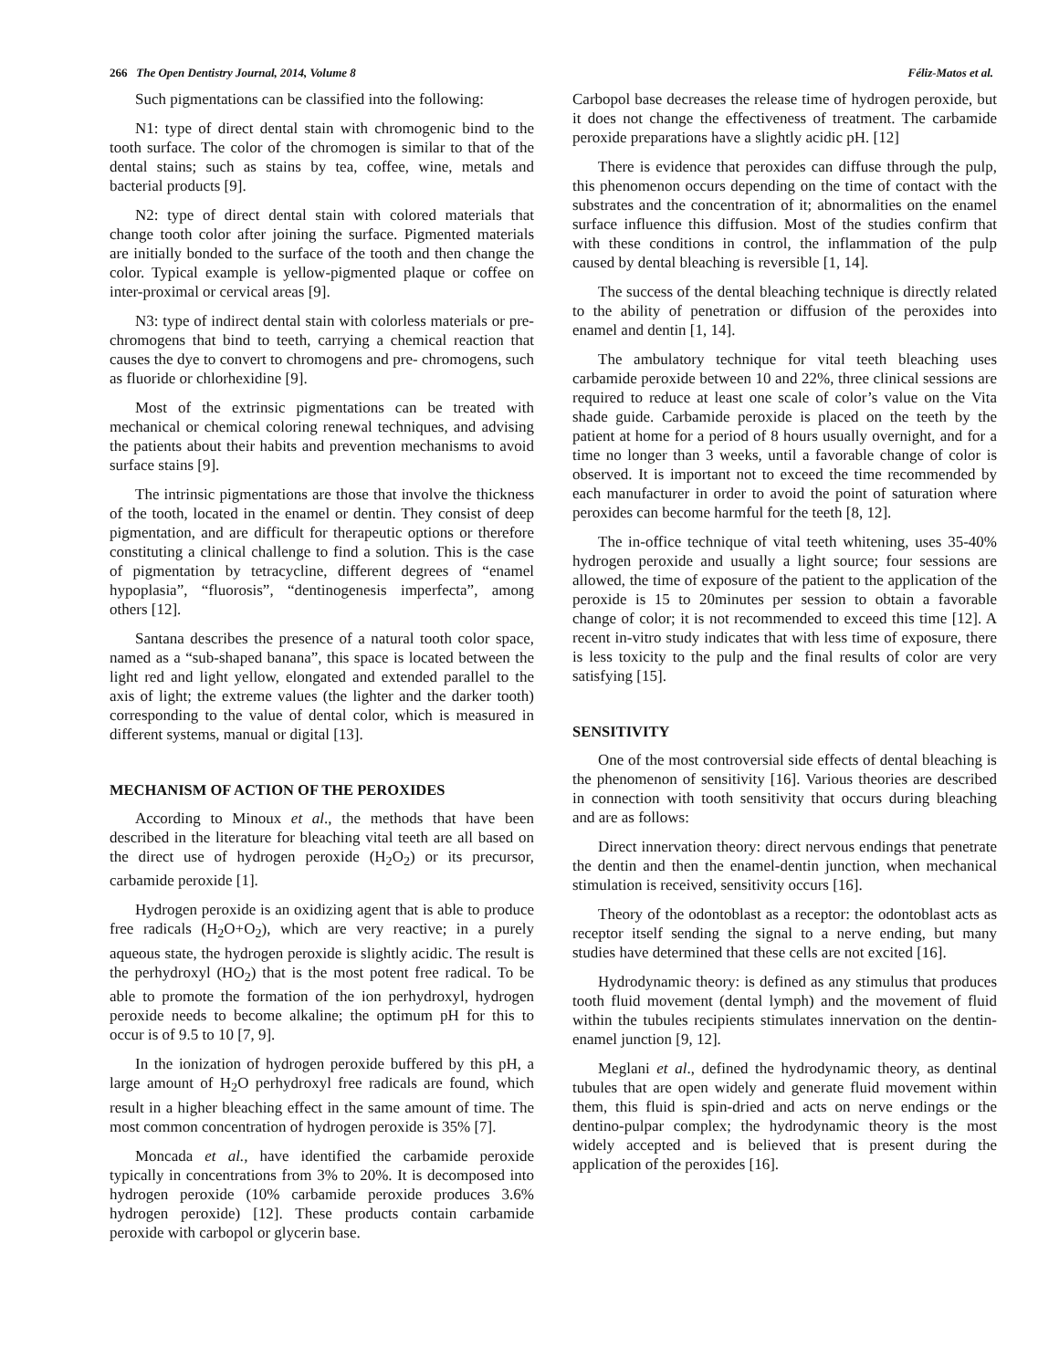266 The Open Dentistry Journal, 2014, Volume 8 Féliz-Matos et al.
Such pigmentations can be classified into the following:
N1: type of direct dental stain with chromogenic bind to the tooth surface. The color of the chromogen is similar to that of the dental stains; such as stains by tea, coffee, wine, metals and bacterial products [9].
N2: type of direct dental stain with colored materials that change tooth color after joining the surface. Pigmented materials are initially bonded to the surface of the tooth and then change the color. Typical example is yellow-pigmented plaque or coffee on inter-proximal or cervical areas [9].
N3: type of indirect dental stain with colorless materials or pre-chromogens that bind to teeth, carrying a chemical reaction that causes the dye to convert to chromogens and pre- chromogens, such as fluoride or chlorhexidine [9].
Most of the extrinsic pigmentations can be treated with mechanical or chemical coloring renewal techniques, and advising the patients about their habits and prevention mechanisms to avoid surface stains [9].
The intrinsic pigmentations are those that involve the thickness of the tooth, located in the enamel or dentin. They consist of deep pigmentation, and are difficult for therapeutic options or therefore constituting a clinical challenge to find a solution. This is the case of pigmentation by tetracycline, different degrees of “enamel hypoplasia”, “fluorosis”, “dentinogenesis imperfecta”, among others [12].
Santana describes the presence of a natural tooth color space, named as a “sub-shaped banana”, this space is located between the light red and light yellow, elongated and extended parallel to the axis of light; the extreme values (the lighter and the darker tooth) corresponding to the value of dental color, which is measured in different systems, manual or digital [13].
MECHANISM OF ACTION OF THE PEROXIDES
According to Minoux et al., the methods that have been described in the literature for bleaching vital teeth are all based on the direct use of hydrogen peroxide (H<sub>2</sub>O<sub>2</sub>) or its precursor, carbamide peroxide [1].
Hydrogen peroxide is an oxidizing agent that is able to produce free radicals (H<sub>2</sub>O+O<sub>2</sub>), which are very reactive; in a purely aqueous state, the hydrogen peroxide is slightly acidic. The result is the perhydroxyl (HO<sub>2</sub>) that is the most potent free radical. To be able to promote the formation of the ion perhydroxyl, hydrogen peroxide needs to become alkaline; the optimum pH for this to occur is of 9.5 to 10 [7, 9].
In the ionization of hydrogen peroxide buffered by this pH, a large amount of H<sub>2</sub>O perhydroxyl free radicals are found, which result in a higher bleaching effect in the same amount of time. The most common concentration of hydrogen peroxide is 35% [7].
Moncada et al., have identified the carbamide peroxide typically in concentrations from 3% to 20%. It is decomposed into hydrogen peroxide (10% carbamide peroxide produces 3.6% hydrogen peroxide) [12]. These products contain carbamide peroxide with carbopol or glycerin base.
Carbopol base decreases the release time of hydrogen peroxide, but it does not change the effectiveness of treatment. The carbamide peroxide preparations have a slightly acidic pH. [12]
There is evidence that peroxides can diffuse through the pulp, this phenomenon occurs depending on the time of contact with the substrates and the concentration of it; abnormalities on the enamel surface influence this diffusion. Most of the studies confirm that with these conditions in control, the inflammation of the pulp caused by dental bleaching is reversible [1, 14].
The success of the dental bleaching technique is directly related to the ability of penetration or diffusion of the peroxides into enamel and dentin [1, 14].
The ambulatory technique for vital teeth bleaching uses carbamide peroxide between 10 and 22%, three clinical sessions are required to reduce at least one scale of color’s value on the Vita shade guide. Carbamide peroxide is placed on the teeth by the patient at home for a period of 8 hours usually overnight, and for a time no longer than 3 weeks, until a favorable change of color is observed. It is important not to exceed the time recommended by each manufacturer in order to avoid the point of saturation where peroxides can become harmful for the teeth [8, 12].
The in-office technique of vital teeth whitening, uses 35-40% hydrogen peroxide and usually a light source; four sessions are allowed, the time of exposure of the patient to the application of the peroxide is 15 to 20minutes per session to obtain a favorable change of color; it is not recommended to exceed this time [12]. A recent in-vitro study indicates that with less time of exposure, there is less toxicity to the pulp and the final results of color are very satisfying [15].
SENSITIVITY
One of the most controversial side effects of dental bleaching is the phenomenon of sensitivity [16]. Various theories are described in connection with tooth sensitivity that occurs during bleaching and are as follows:
Direct innervation theory: direct nervous endings that penetrate the dentin and then the enamel-dentin junction, when mechanical stimulation is received, sensitivity occurs [16].
Theory of the odontoblast as a receptor: the odontoblast acts as receptor itself sending the signal to a nerve ending, but many studies have determined that these cells are not excited [16].
Hydrodynamic theory: is defined as any stimulus that produces tooth fluid movement (dental lymph) and the movement of fluid within the tubules recipients stimulates innervation on the dentin-enamel junction [9, 12].
Meglani et al., defined the hydrodynamic theory, as dentinal tubules that are open widely and generate fluid movement within them, this fluid is spin-dried and acts on nerve endings or the dentino-pulpar complex; the hydrodynamic theory is the most widely accepted and is believed that is present during the application of the peroxides [16].